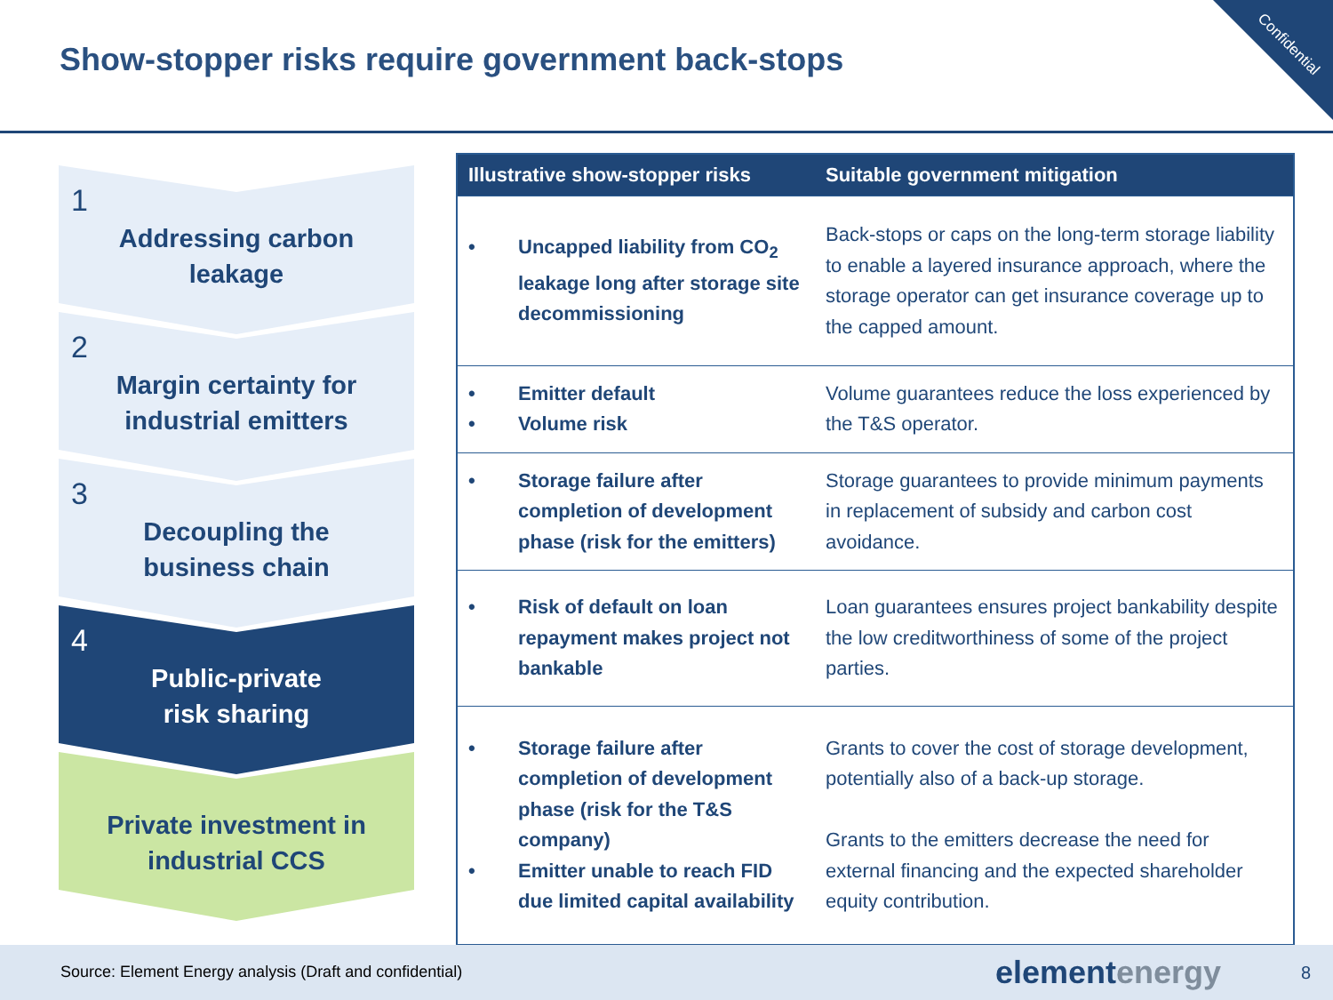Show-stopper risks require government back-stops
Confidential
1
Addressing carbon
leakage
2
Margin certainty for
industrial emitters
3
Decoupling the
business chain
4
Public-private
risk sharing
Private investment in
industrial CCS
| Illustrative show-stopper risks | Suitable government mitigation |
| --- | --- |
| • Uncapped liability from CO<sub>2</sub> leakage long after storage site decommissioning | Back-stops or caps on the long-term storage liability to enable a layered insurance approach, where the storage operator can get insurance coverage up to the capped amount. |
| • Emitter default • Volume risk | Volume guarantees reduce the loss experienced by the T&S operator. |
| • Storage failure after completion of development phase (risk for the emitters) | Storage guarantees to provide minimum payments in replacement of subsidy and carbon cost avoidance. |
| • Risk of default on loan repayment makes project not bankable | Loan guarantees ensures project bankability despite the low creditworthiness of some of the project parties. |
| • Storage failure after completion of development phase (risk for the T&S company) • Emitter unable to reach FID due limited capital availability | Grants to cover the cost of storage development, potentially also of a back-up storage. Grants to the emitters decrease the need for external financing and the expected shareholder equity contribution. |
Source: Element Energy analysis (Draft and confidential)
elementenergy 8